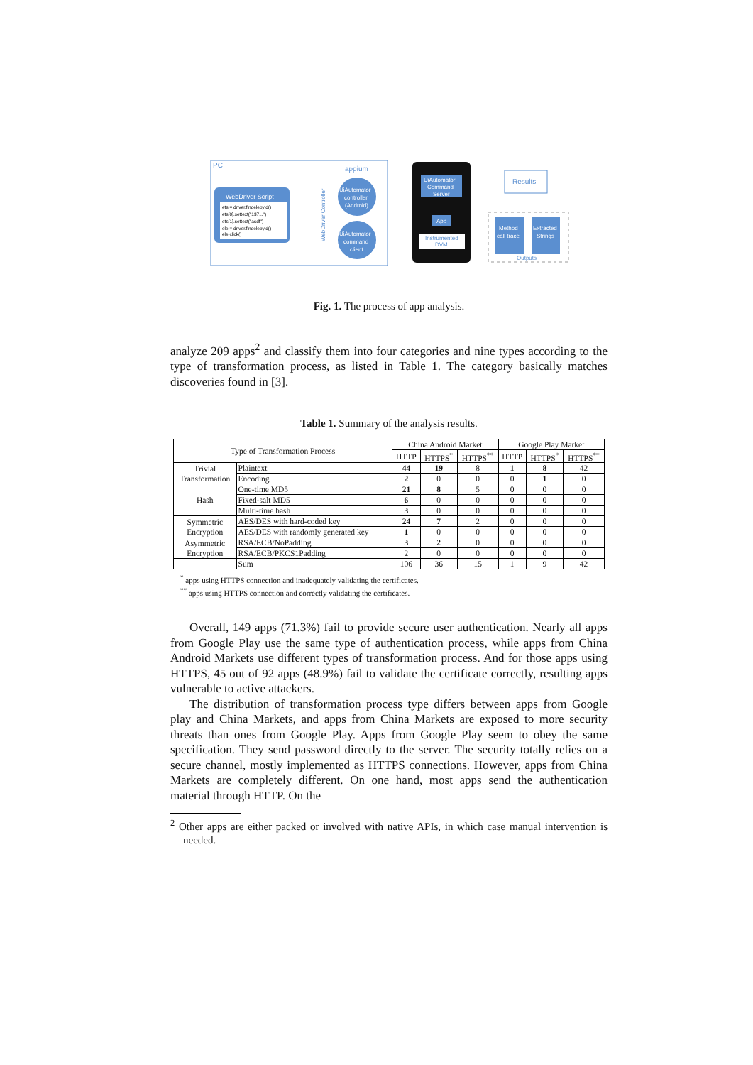PC
WebDriver Script
ets = driver.findelebyid()
ets[0].settext("137...")
ets[1].settext("asdf")
ele = driver.findelebyid()
ele.click()
appium
UiAutomator
controller
(Android)
UiAutomator
command
client
WebDriver Controller
UiAutomator
Command
Server
App
Instrumented
DVM
Results
Method
call trace
Extracted
Strings
Outputs
Fig. 1. The process of app analysis.
analyze 209 apps<sup>2</sup> and classify them into four categories and nine types according to the type of transformation process, as listed in Table 1. The category basically matches discoveries found in [3].
Table 1. Summary of the analysis results.
| Type of Transformation Process | | China Android Market | | | Google Play Market | | |
| --- | --- | --- | --- | --- | --- | --- | --- |
| | | HTTP | HTTPS<sup>*</sup> | HTTPS<sup>**</sup> | HTTP | HTTPS<sup>*</sup> | HTTPS<sup>**</sup> |
| Trivial Transformation | Plaintext | 44 | 19 | 8 | 1 | 8 | 42 |
| | Encoding | 2 | 0 | 0 | 0 | 1 | 0 |
| Hash | One-time MD5 | 21 | 8 | 5 | 0 | 0 | 0 |
| | Fixed-salt MD5 | 6 | 0 | 0 | 0 | 0 | 0 |
| | Multi-time hash | 3 | 0 | 0 | 0 | 0 | 0 |
| Symmetric Encryption | AES/DES with hard-coded key | 24 | 7 | 2 | 0 | 0 | 0 |
| | AES/DES with randomly generated key | 1 | 0 | 0 | 0 | 0 | 0 |
| Asymmetric Encryption | RSA/ECB/NoPadding | 3 | 2 | 0 | 0 | 0 | 0 |
| | RSA/ECB/PKCS1Padding | 2 | 0 | 0 | 0 | 0 | 0 |
| | Sum | 106 | 36 | 15 | 1 | 9 | 42 |
<sup>*</sup> apps using HTTPS connection and inadequately validating the certificates.
<sup>**</sup> apps using HTTPS connection and correctly validating the certificates.
Overall, 149 apps (71.3%) fail to provide secure user authentication. Nearly all apps from Google Play use the same type of authentication process, while apps from China Android Markets use different types of transformation process. And for those apps using HTTPS, 45 out of 92 apps (48.9%) fail to validate the certificate correctly, resulting apps vulnerable to active attackers.
The distribution of transformation process type differs between apps from Google play and China Markets, and apps from China Markets are exposed to more security threats than ones from Google Play. Apps from Google Play seem to obey the same specification. They send password directly to the server. The security totally relies on a secure channel, mostly implemented as HTTPS connections. However, apps from China Markets are completely different. On one hand, most apps send the authentication material through HTTP. On the
<sup>2</sup> Other apps are either packed or involved with native APIs, in which case manual intervention is needed.